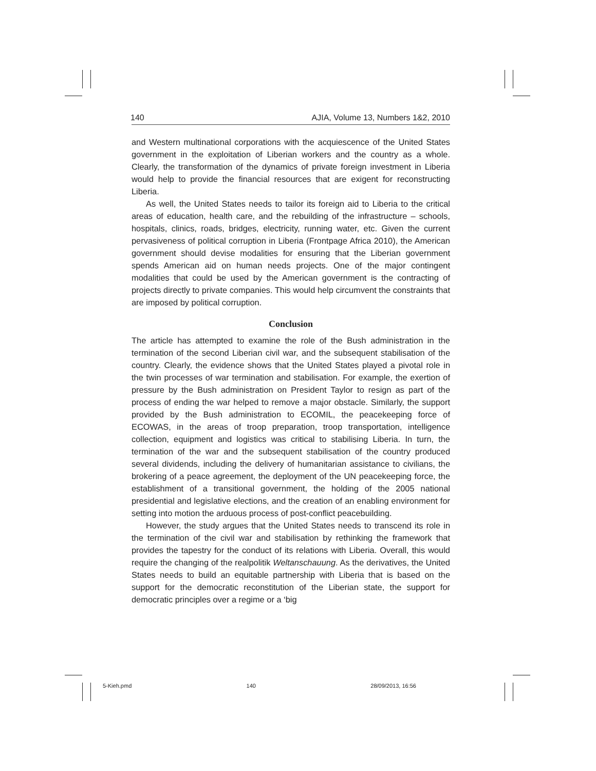140 AJIA, Volume 13, Numbers 1&2, 2010
and Western multinational corporations with the acquiescence of the United States government in the exploitation of Liberian workers and the country as a whole. Clearly, the transformation of the dynamics of private foreign investment in Liberia would help to provide the financial resources that are exigent for reconstructing Liberia.
As well, the United States needs to tailor its foreign aid to Liberia to the critical areas of education, health care, and the rebuilding of the infrastructure – schools, hospitals, clinics, roads, bridges, electricity, running water, etc. Given the current pervasiveness of political corruption in Liberia (Frontpage Africa 2010), the American government should devise modalities for ensuring that the Liberian government spends American aid on human needs projects. One of the major contingent modalities that could be used by the American government is the contracting of projects directly to private companies. This would help circumvent the constraints that are imposed by political corruption.
Conclusion
The article has attempted to examine the role of the Bush administration in the termination of the second Liberian civil war, and the subsequent stabilisation of the country. Clearly, the evidence shows that the United States played a pivotal role in the twin processes of war termination and stabilisation. For example, the exertion of pressure by the Bush administration on President Taylor to resign as part of the process of ending the war helped to remove a major obstacle. Similarly, the support provided by the Bush administration to ECOMIL, the peacekeeping force of ECOWAS, in the areas of troop preparation, troop transportation, intelligence collection, equipment and logistics was critical to stabilising Liberia. In turn, the termination of the war and the subsequent stabilisation of the country produced several dividends, including the delivery of humanitarian assistance to civilians, the brokering of a peace agreement, the deployment of the UN peacekeeping force, the establishment of a transitional government, the holding of the 2005 national presidential and legislative elections, and the creation of an enabling environment for setting into motion the arduous process of post-conflict peacebuilding.
However, the study argues that the United States needs to transcend its role in the termination of the civil war and stabilisation by rethinking the framework that provides the tapestry for the conduct of its relations with Liberia. Overall, this would require the changing of the realpolitik Weltanschauung. As the derivatives, the United States needs to build an equitable partnership with Liberia that is based on the support for the democratic reconstitution of the Liberian state, the support for democratic principles over a regime or a ‘big
5-Kieh.pmd 140 28/09/2013, 16:56